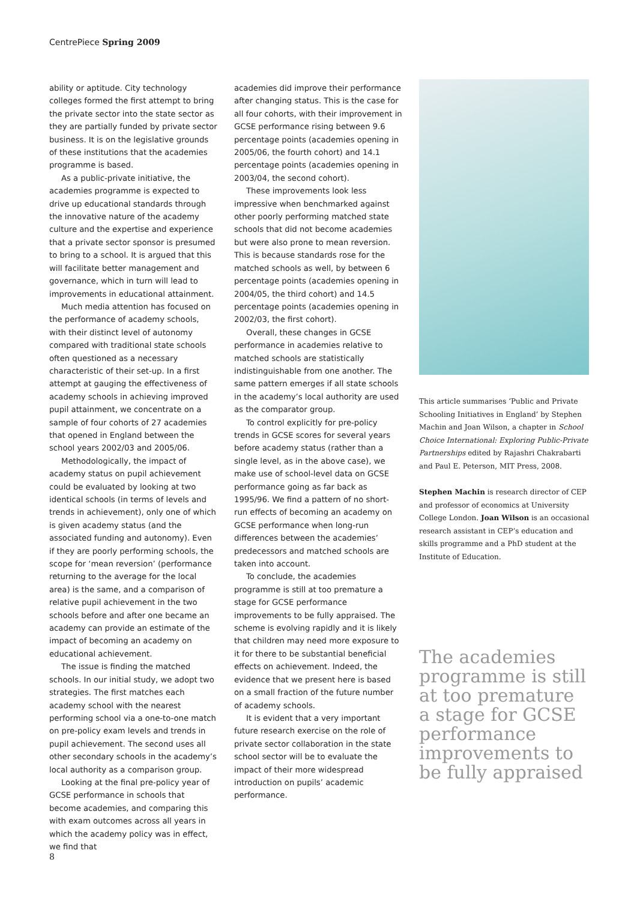CentrePiece Spring 2009
ability or aptitude. City technology colleges formed the first attempt to bring the private sector into the state sector as they are partially funded by private sector business. It is on the legislative grounds of these institutions that the academies programme is based.
As a public-private initiative, the academies programme is expected to drive up educational standards through the innovative nature of the academy culture and the expertise and experience that a private sector sponsor is presumed to bring to a school. It is argued that this will facilitate better management and governance, which in turn will lead to improvements in educational attainment.
Much media attention has focused on the performance of academy schools, with their distinct level of autonomy compared with traditional state schools often questioned as a necessary characteristic of their set-up. In a first attempt at gauging the effectiveness of academy schools in achieving improved pupil attainment, we concentrate on a sample of four cohorts of 27 academies that opened in England between the school years 2002/03 and 2005/06.
Methodologically, the impact of academy status on pupil achievement could be evaluated by looking at two identical schools (in terms of levels and trends in achievement), only one of which is given academy status (and the associated funding and autonomy). Even if they are poorly performing schools, the scope for ‘mean reversion’ (performance returning to the average for the local area) is the same, and a comparison of relative pupil achievement in the two schools before and after one became an academy can provide an estimate of the impact of becoming an academy on educational achievement.
The issue is finding the matched schools. In our initial study, we adopt two strategies. The first matches each academy school with the nearest performing school via a one-to-one match on pre-policy exam levels and trends in pupil achievement. The second uses all other secondary schools in the academy’s local authority as a comparison group.
Looking at the final pre-policy year of GCSE performance in schools that become academies, and comparing this with exam outcomes across all years in which the academy policy was in effect, we find that
academies did improve their performance after changing status. This is the case for all four cohorts, with their improvement in GCSE performance rising between 9.6 percentage points (academies opening in 2005/06, the fourth cohort) and 14.1 percentage points (academies opening in 2003/04, the second cohort).
These improvements look less impressive when benchmarked against other poorly performing matched state schools that did not become academies but were also prone to mean reversion. This is because standards rose for the matched schools as well, by between 6 percentage points (academies opening in 2004/05, the third cohort) and 14.5 percentage points (academies opening in 2002/03, the first cohort).
Overall, these changes in GCSE performance in academies relative to matched schools are statistically indistinguishable from one another. The same pattern emerges if all state schools in the academy’s local authority are used as the comparator group.
To control explicitly for pre-policy trends in GCSE scores for several years before academy status (rather than a single level, as in the above case), we make use of school-level data on GCSE performance going as far back as 1995/96. We find a pattern of no short-run effects of becoming an academy on GCSE performance when long-run differences between the academies’ predecessors and matched schools are taken into account.
To conclude, the academies programme is still at too premature a stage for GCSE performance improvements to be fully appraised. The scheme is evolving rapidly and it is likely that children may need more exposure to it for there to be substantial beneficial effects on achievement. Indeed, the evidence that we present here is based on a small fraction of the future number of academy schools.
It is evident that a very important future research exercise on the role of private sector collaboration in the state school sector will be to evaluate the impact of their more widespread introduction on pupils’ academic performance.
This article summarises ‘Public and Private Schooling Initiatives in England’ by Stephen Machin and Joan Wilson, a chapter in School Choice International: Exploring Public-Private Partnerships edited by Rajashri Chakrabarti and Paul E. Peterson, MIT Press, 2008.
Stephen Machin is research director of CEP and professor of economics at University College London. Joan Wilson is an occasional research assistant in CEP’s education and skills programme and a PhD student at the Institute of Education.
The academies programme is still at too premature a stage for GCSE performance improvements to be fully appraised
8